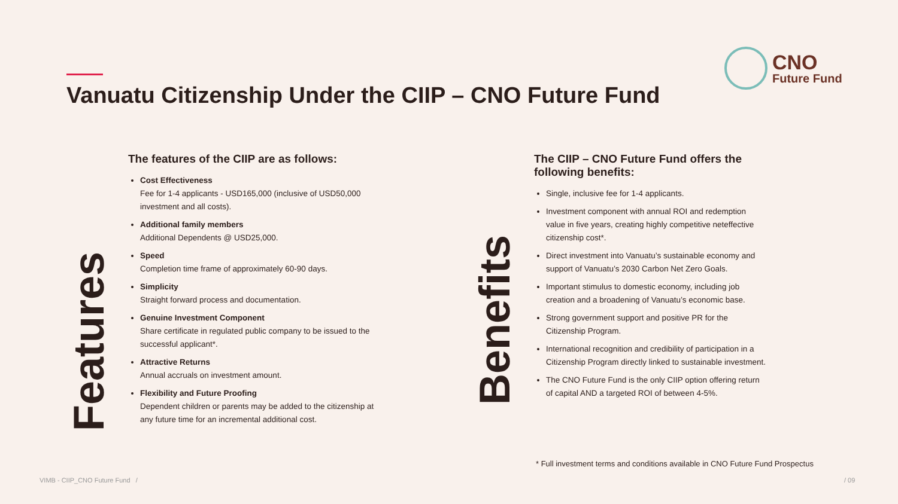Vanuatu Citizenship Under the CIIP – CNO Future Fund
CNO
Future Fund
Features
The features of the CIIP are as follows:
Cost Effectiveness
Fee for 1-4 applicants - USD165,000 (inclusive of USD50,000 investment and all costs).
Additional family members
Additional Dependents @ USD25,000.
Speed
Completion time frame of approximately 60-90 days.
Simplicity
Straight forward process and documentation.
Genuine Investment Component
Share certificate in regulated public company to be issued to the successful applicant*.
Attractive Returns
Annual accruals on investment amount.
Flexibility and Future Proofing
Dependent children or parents may be added to the citizenship at any future time for an incremental additional cost.
Benefits
The CIIP – CNO Future Fund offers the following benefits:
Single, inclusive fee for 1-4 applicants.
Investment component with annual ROI and redemption value in five years, creating highly competitive neteffective citizenship cost*.
Direct investment into Vanuatu’s sustainable economy and support of Vanuatu’s 2030 Carbon Net Zero Goals.
Important stimulus to domestic economy, including job creation and a broadening of Vanuatu’s economic base.
Strong government support and positive PR for the Citizenship Program.
International recognition and credibility of participation in a Citizenship Program directly linked to sustainable investment.
The CNO Future Fund is the only CIIP option offering return of capital AND a targeted ROI of between 4-5%.
* Full investment terms and conditions available in CNO Future Fund Prospectus
VIMB - CIIP_CNO Future Fund /
/ 09